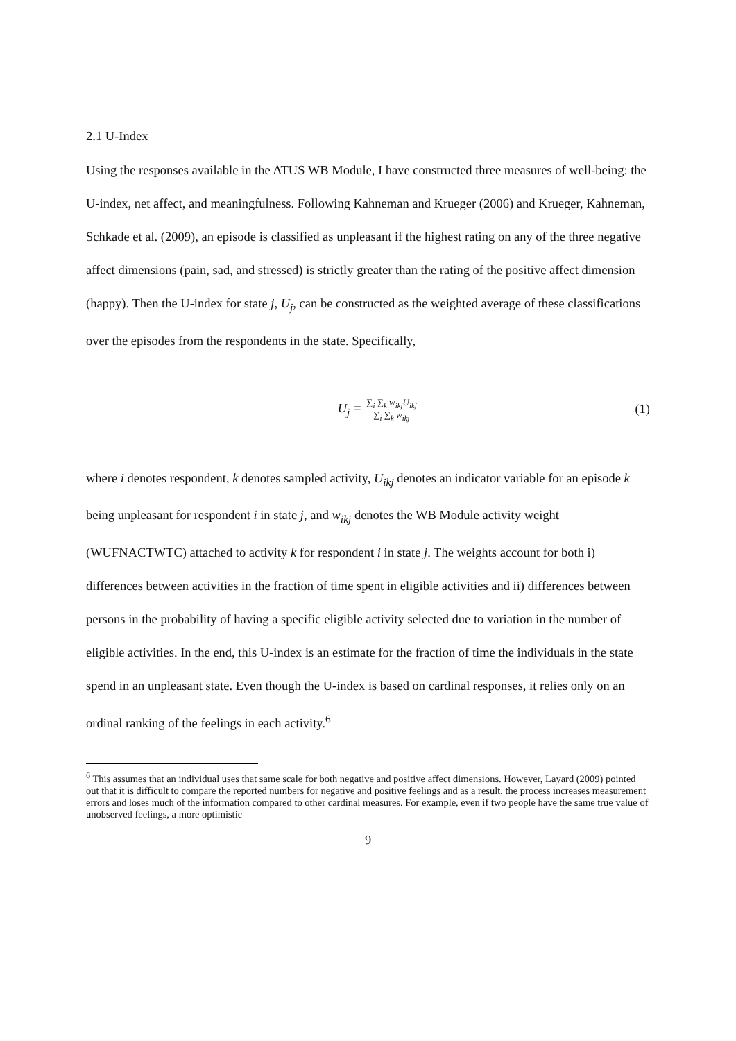2.1 U-Index
Using the responses available in the ATUS WB Module, I have constructed three measures of well-being: the U-index, net affect, and meaningfulness. Following Kahneman and Krueger (2006) and Krueger, Kahneman, Schkade et al. (2009), an episode is classified as unpleasant if the highest rating on any of the three negative affect dimensions (pain, sad, and stressed) is strictly greater than the rating of the positive affect dimension (happy). Then the U-index for state j, U<sub>j</sub>, can be constructed as the weighted average of these classifications over the episodes from the respondents in the state. Specifically,
U<sub>j</sub> = ∑<sub>i</sub> ∑<sub>k</sub> w<sub>ikj</sub>U<sub>ikj</sub> ∑<sub>i</sub> ∑<sub>k</sub> w<sub>ikj</sub>
(1)
where i denotes respondent, k denotes sampled activity, U<sub>ikj</sub> denotes an indicator variable for an episode k being unpleasant for respondent i in state j, and w<sub>ikj</sub> denotes the WB Module activity weight (WUFNACTWTC) attached to activity k for respondent i in state j. The weights account for both i) differences between activities in the fraction of time spent in eligible activities and ii) differences between persons in the probability of having a specific eligible activity selected due to variation in the number of eligible activities. In the end, this U-index is an estimate for the fraction of time the individuals in the state spend in an unpleasant state. Even though the U-index is based on cardinal responses, it relies only on an ordinal ranking of the feelings in each activity.<sup>6</sup>
<sup>6</sup> This assumes that an individual uses that same scale for both negative and positive affect dimensions. However, Layard (2009) pointed out that it is difficult to compare the reported numbers for negative and positive feelings and as a result, the process increases measurement errors and loses much of the information compared to other cardinal measures. For example, even if two people have the same true value of unobserved feelings, a more optimistic
9